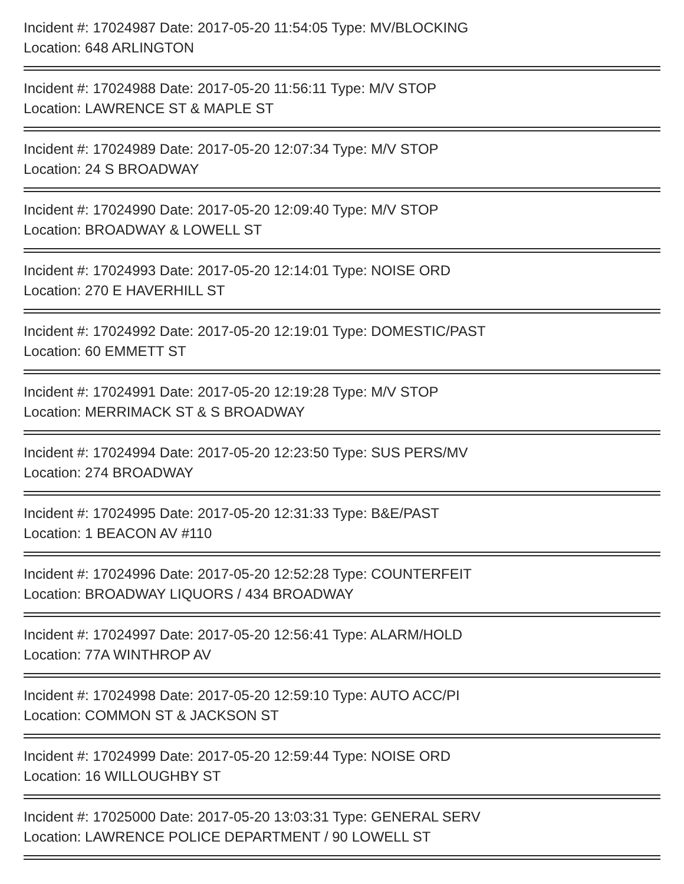Incident #: 17024987 Date: 2017-05-20 11:54:05 Type: MV/BLOCKING
Location: 648 ARLINGTON
Incident #: 17024988 Date: 2017-05-20 11:56:11 Type: M/V STOP
Location: LAWRENCE ST & MAPLE ST
Incident #: 17024989 Date: 2017-05-20 12:07:34 Type: M/V STOP
Location: 24 S BROADWAY
Incident #: 17024990 Date: 2017-05-20 12:09:40 Type: M/V STOP
Location: BROADWAY & LOWELL ST
Incident #: 17024993 Date: 2017-05-20 12:14:01 Type: NOISE ORD
Location: 270 E HAVERHILL ST
Incident #: 17024992 Date: 2017-05-20 12:19:01 Type: DOMESTIC/PAST
Location: 60 EMMETT ST
Incident #: 17024991 Date: 2017-05-20 12:19:28 Type: M/V STOP
Location: MERRIMACK ST & S BROADWAY
Incident #: 17024994 Date: 2017-05-20 12:23:50 Type: SUS PERS/MV
Location: 274 BROADWAY
Incident #: 17024995 Date: 2017-05-20 12:31:33 Type: B&E/PAST
Location: 1 BEACON AV #110
Incident #: 17024996 Date: 2017-05-20 12:52:28 Type: COUNTERFEIT
Location: BROADWAY LIQUORS / 434 BROADWAY
Incident #: 17024997 Date: 2017-05-20 12:56:41 Type: ALARM/HOLD
Location: 77A WINTHROP AV
Incident #: 17024998 Date: 2017-05-20 12:59:10 Type: AUTO ACC/PI
Location: COMMON ST & JACKSON ST
Incident #: 17024999 Date: 2017-05-20 12:59:44 Type: NOISE ORD
Location: 16 WILLOUGHBY ST
Incident #: 17025000 Date: 2017-05-20 13:03:31 Type: GENERAL SERV
Location: LAWRENCE POLICE DEPARTMENT / 90 LOWELL ST